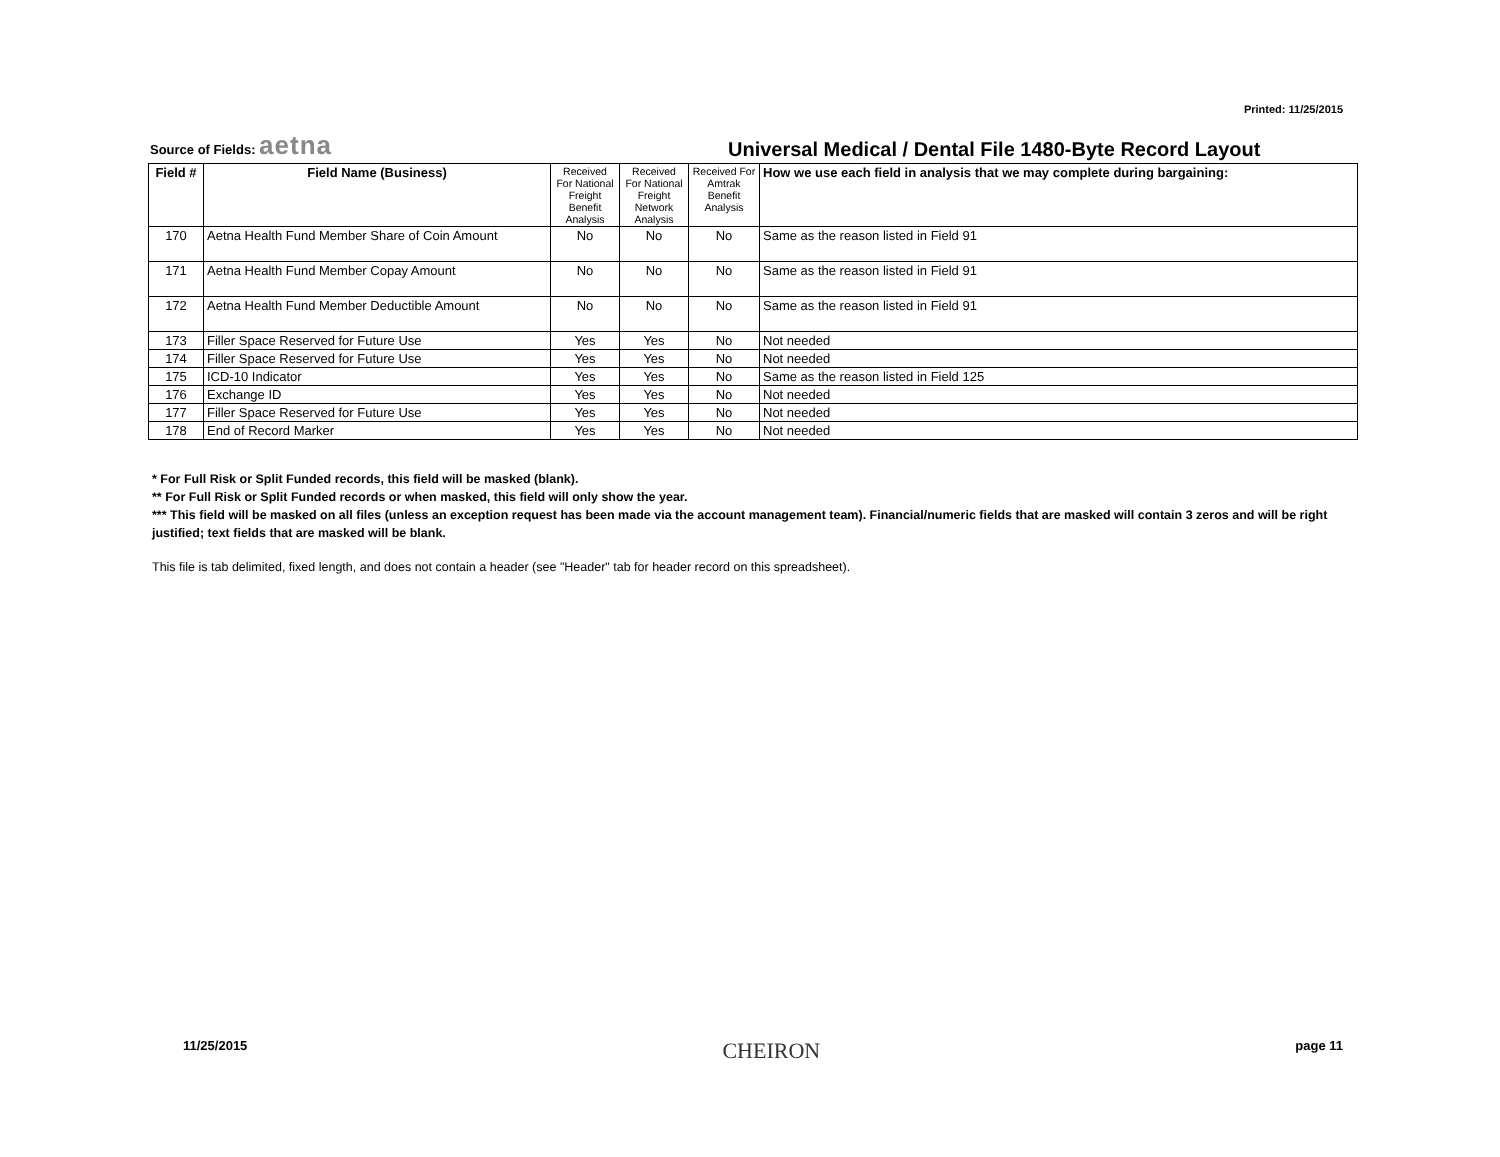Printed: 11/25/2015
Source of Fields: aetna
Universal Medical / Dental File 1480-Byte Record Layout
| Field # | Field Name (Business) | Received For National Freight Benefit Analysis | Received For National Freight Network Analysis | Received For Amtrak Benefit Analysis | How we use each field in analysis that we may complete during bargaining: |
| --- | --- | --- | --- | --- | --- |
| 170 | Aetna Health Fund Member Share of Coin Amount | No | No | No | Same as the reason listed in Field 91 |
| 171 | Aetna Health Fund Member Copay Amount | No | No | No | Same as the reason listed in Field 91 |
| 172 | Aetna Health Fund Member Deductible Amount | No | No | No | Same as the reason listed in Field 91 |
| 173 | Filler Space Reserved for Future Use | Yes | Yes | No | Not needed |
| 174 | Filler Space Reserved for Future Use | Yes | Yes | No | Not needed |
| 175 | ICD-10 Indicator | Yes | Yes | No | Same as the reason listed in Field 125 |
| 176 | Exchange ID | Yes | Yes | No | Not needed |
| 177 | Filler Space Reserved for Future Use | Yes | Yes | No | Not needed |
| 178 | End of Record Marker | Yes | Yes | No | Not needed |
* For Full Risk or Split Funded records, this field will be masked (blank).
** For Full Risk or Split Funded records or when masked, this field will only show the year.
*** This field will be masked on all files (unless an exception request has been made via the account management team). Financial/numeric fields that are masked will contain 3 zeros and will be right justified; text fields that are masked will be blank.
This file is tab delimited, fixed length, and does not contain a header (see "Header" tab for header record on this spreadsheet).
11/25/2015 CHEIRON page 11